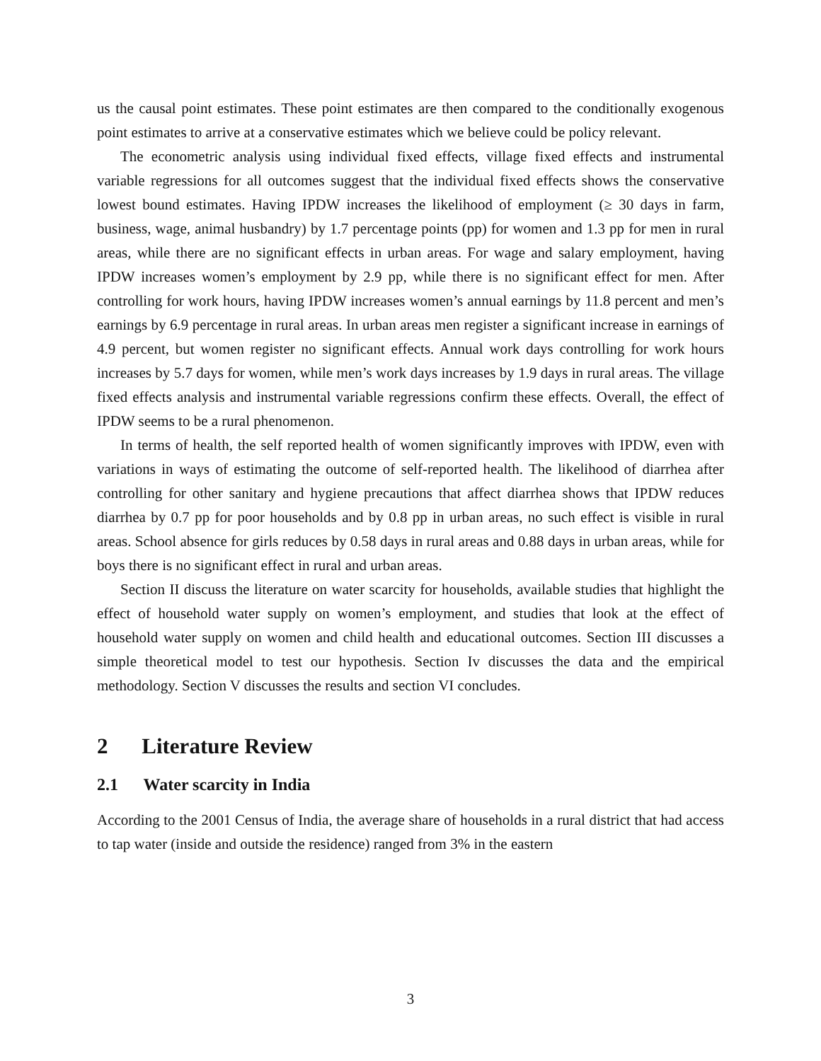us the causal point estimates. These point estimates are then compared to the conditionally exogenous point estimates to arrive at a conservative estimates which we believe could be policy relevant.
The econometric analysis using individual fixed effects, village fixed effects and instrumental variable regressions for all outcomes suggest that the individual fixed effects shows the conservative lowest bound estimates. Having IPDW increases the likelihood of employment (≥ 30 days in farm, business, wage, animal husbandry) by 1.7 percentage points (pp) for women and 1.3 pp for men in rural areas, while there are no significant effects in urban areas. For wage and salary employment, having IPDW increases women’s employment by 2.9 pp, while there is no significant effect for men. After controlling for work hours, having IPDW increases women’s annual earnings by 11.8 percent and men’s earnings by 6.9 percentage in rural areas. In urban areas men register a significant increase in earnings of 4.9 percent, but women register no significant effects. Annual work days controlling for work hours increases by 5.7 days for women, while men’s work days increases by 1.9 days in rural areas. The village fixed effects analysis and instrumental variable regressions confirm these effects. Overall, the effect of IPDW seems to be a rural phenomenon.
In terms of health, the self reported health of women significantly improves with IPDW, even with variations in ways of estimating the outcome of self-reported health. The likelihood of diarrhea after controlling for other sanitary and hygiene precautions that affect diarrhea shows that IPDW reduces diarrhea by 0.7 pp for poor households and by 0.8 pp in urban areas, no such effect is visible in rural areas. School absence for girls reduces by 0.58 days in rural areas and 0.88 days in urban areas, while for boys there is no significant effect in rural and urban areas.
Section II discuss the literature on water scarcity for households, available studies that highlight the effect of household water supply on women’s employment, and studies that look at the effect of household water supply on women and child health and educational outcomes. Section III discusses a simple theoretical model to test our hypothesis. Section Iv discusses the data and the empirical methodology. Section V discusses the results and section VI concludes.
2 Literature Review
2.1 Water scarcity in India
According to the 2001 Census of India, the average share of households in a rural district that had access to tap water (inside and outside the residence) ranged from 3% in the eastern
3